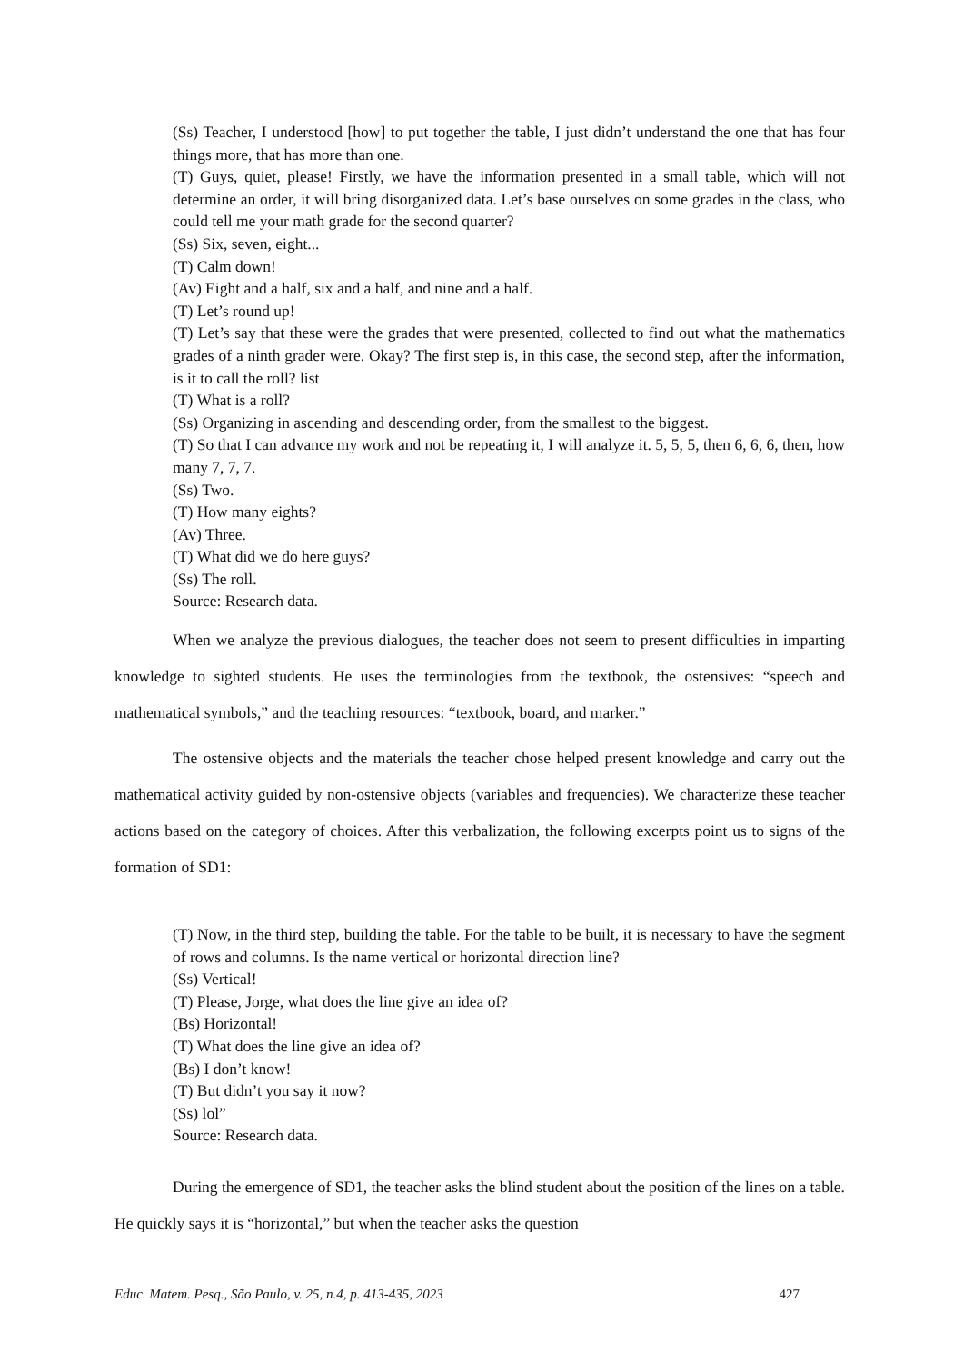(Ss) Teacher, I understood [how] to put together the table, I just didn’t understand the one that has four things more, that has more than one.
(T) Guys, quiet, please! Firstly, we have the information presented in a small table, which will not determine an order, it will bring disorganized data. Let’s base ourselves on some grades in the class, who could tell me your math grade for the second quarter?
(Ss) Six, seven, eight...
(T) Calm down!
(Av) Eight and a half, six and a half, and nine and a half.
(T) Let’s round up!
(T) Let’s say that these were the grades that were presented, collected to find out what the mathematics grades of a ninth grader were. Okay? The first step is, in this case, the second step, after the information, is it to call the roll? list
(T) What is a roll?
(Ss) Organizing in ascending and descending order, from the smallest to the biggest.
(T) So that I can advance my work and not be repeating it, I will analyze it. 5, 5, 5, then 6, 6, 6, then, how many 7, 7, 7.
(Ss) Two.
(T) How many eights?
(Av) Three.
(T) What did we do here guys?
(Ss) The roll.
Source: Research data.
When we analyze the previous dialogues, the teacher does not seem to present difficulties in imparting knowledge to sighted students. He uses the terminologies from the textbook, the ostensives: “speech and mathematical symbols,” and the teaching resources: “textbook, board, and marker.”
The ostensive objects and the materials the teacher chose helped present knowledge and carry out the mathematical activity guided by non-ostensive objects (variables and frequencies). We characterize these teacher actions based on the category of choices. After this verbalization, the following excerpts point us to signs of the formation of SD1:
(T) Now, in the third step, building the table. For the table to be built, it is necessary to have the segment of rows and columns. Is the name vertical or horizontal direction line?
(Ss) Vertical!
(T) Please, Jorge, what does the line give an idea of?
(Bs) Horizontal!
(T) What does the line give an idea of?
(Bs) I don’t know!
(T) But didn’t you say it now?
(Ss) lol”
Source: Research data.
During the emergence of SD1, the teacher asks the blind student about the position of the lines on a table. He quickly says it is “horizontal,” but when the teacher asks the question
Educ. Matem. Pesq., São Paulo, v. 25, n.4, p. 413-435, 2023 427